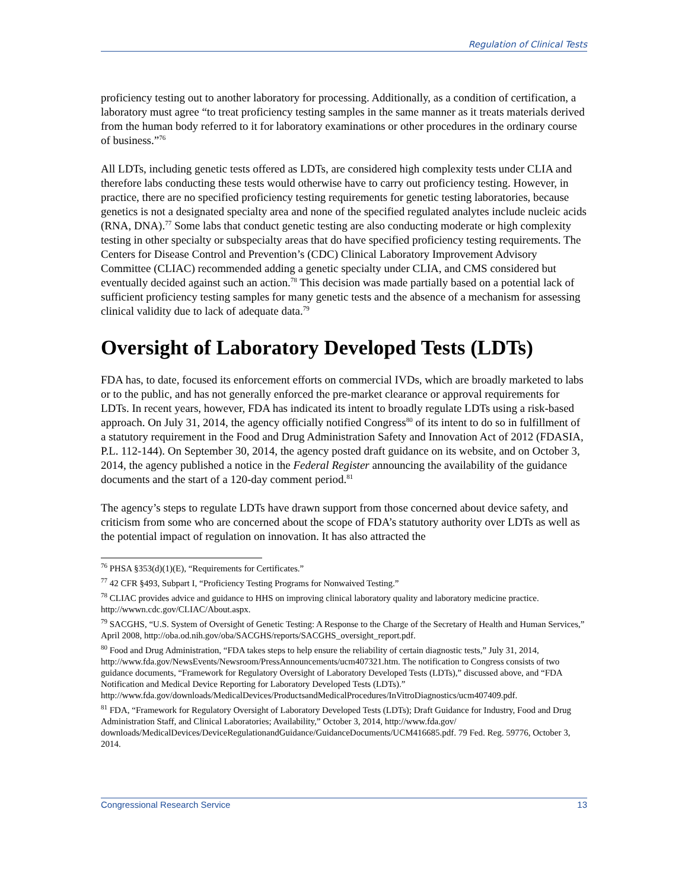Regulation of Clinical Tests
proficiency testing out to another laboratory for processing. Additionally, as a condition of certification, a laboratory must agree “to treat proficiency testing samples in the same manner as it treats materials derived from the human body referred to it for laboratory examinations or other procedures in the ordinary course of business.”<sup>76</sup>
All LDTs, including genetic tests offered as LDTs, are considered high complexity tests under CLIA and therefore labs conducting these tests would otherwise have to carry out proficiency testing. However, in practice, there are no specified proficiency testing requirements for genetic testing laboratories, because genetics is not a designated specialty area and none of the specified regulated analytes include nucleic acids (RNA, DNA).<sup>77</sup> Some labs that conduct genetic testing are also conducting moderate or high complexity testing in other specialty or subspecialty areas that do have specified proficiency testing requirements. The Centers for Disease Control and Prevention’s (CDC) Clinical Laboratory Improvement Advisory Committee (CLIAC) recommended adding a genetic specialty under CLIA, and CMS considered but eventually decided against such an action.<sup>78</sup> This decision was made partially based on a potential lack of sufficient proficiency testing samples for many genetic tests and the absence of a mechanism for assessing clinical validity due to lack of adequate data.<sup>79</sup>
Oversight of Laboratory Developed Tests (LDTs)
FDA has, to date, focused its enforcement efforts on commercial IVDs, which are broadly marketed to labs or to the public, and has not generally enforced the pre-market clearance or approval requirements for LDTs. In recent years, however, FDA has indicated its intent to broadly regulate LDTs using a risk-based approach. On July 31, 2014, the agency officially notified Congress<sup>80</sup> of its intent to do so in fulfillment of a statutory requirement in the Food and Drug Administration Safety and Innovation Act of 2012 (FDASIA, P.L. 112-144). On September 30, 2014, the agency posted draft guidance on its website, and on October 3, 2014, the agency published a notice in the Federal Register announcing the availability of the guidance documents and the start of a 120-day comment period.<sup>81</sup>
The agency’s steps to regulate LDTs have drawn support from those concerned about device safety, and criticism from some who are concerned about the scope of FDA’s statutory authority over LDTs as well as the potential impact of regulation on innovation. It has also attracted the
<sup>76</sup> PHSA §353(d)(1)(E), “Requirements for Certificates.”
<sup>77</sup> 42 CFR §493, Subpart I, “Proficiency Testing Programs for Nonwaived Testing.”
<sup>78</sup> CLIAC provides advice and guidance to HHS on improving clinical laboratory quality and laboratory medicine practice. http://wwwn.cdc.gov/CLIAC/About.aspx.
<sup>79</sup> SACGHS, “U.S. System of Oversight of Genetic Testing: A Response to the Charge of the Secretary of Health and Human Services,” April 2008, http://oba.od.nih.gov/oba/SACGHS/reports/SACGHS_oversight_report.pdf.
<sup>80</sup> Food and Drug Administration, “FDA takes steps to help ensure the reliability of certain diagnostic tests,” July 31, 2014, http://www.fda.gov/NewsEvents/Newsroom/PressAnnouncements/ucm407321.htm. The notification to Congress consists of two guidance documents, “Framework for Regulatory Oversight of Laboratory Developed Tests (LDTs),” discussed above, and “FDA Notification and Medical Device Reporting for Laboratory Developed Tests (LDTs).” http://www.fda.gov/downloads/MedicalDevices/ProductsandMedicalProcedures/InVitroDiagnostics/ucm407409.pdf.
<sup>81</sup> FDA, “Framework for Regulatory Oversight of Laboratory Developed Tests (LDTs); Draft Guidance for Industry, Food and Drug Administration Staff, and Clinical Laboratories; Availability,” October 3, 2014, http://www.fda.gov/ downloads/MedicalDevices/DeviceRegulationandGuidance/GuidanceDocuments/UCM416685.pdf. 79 Fed. Reg. 59776, October 3, 2014.
Congressional Research Service 13